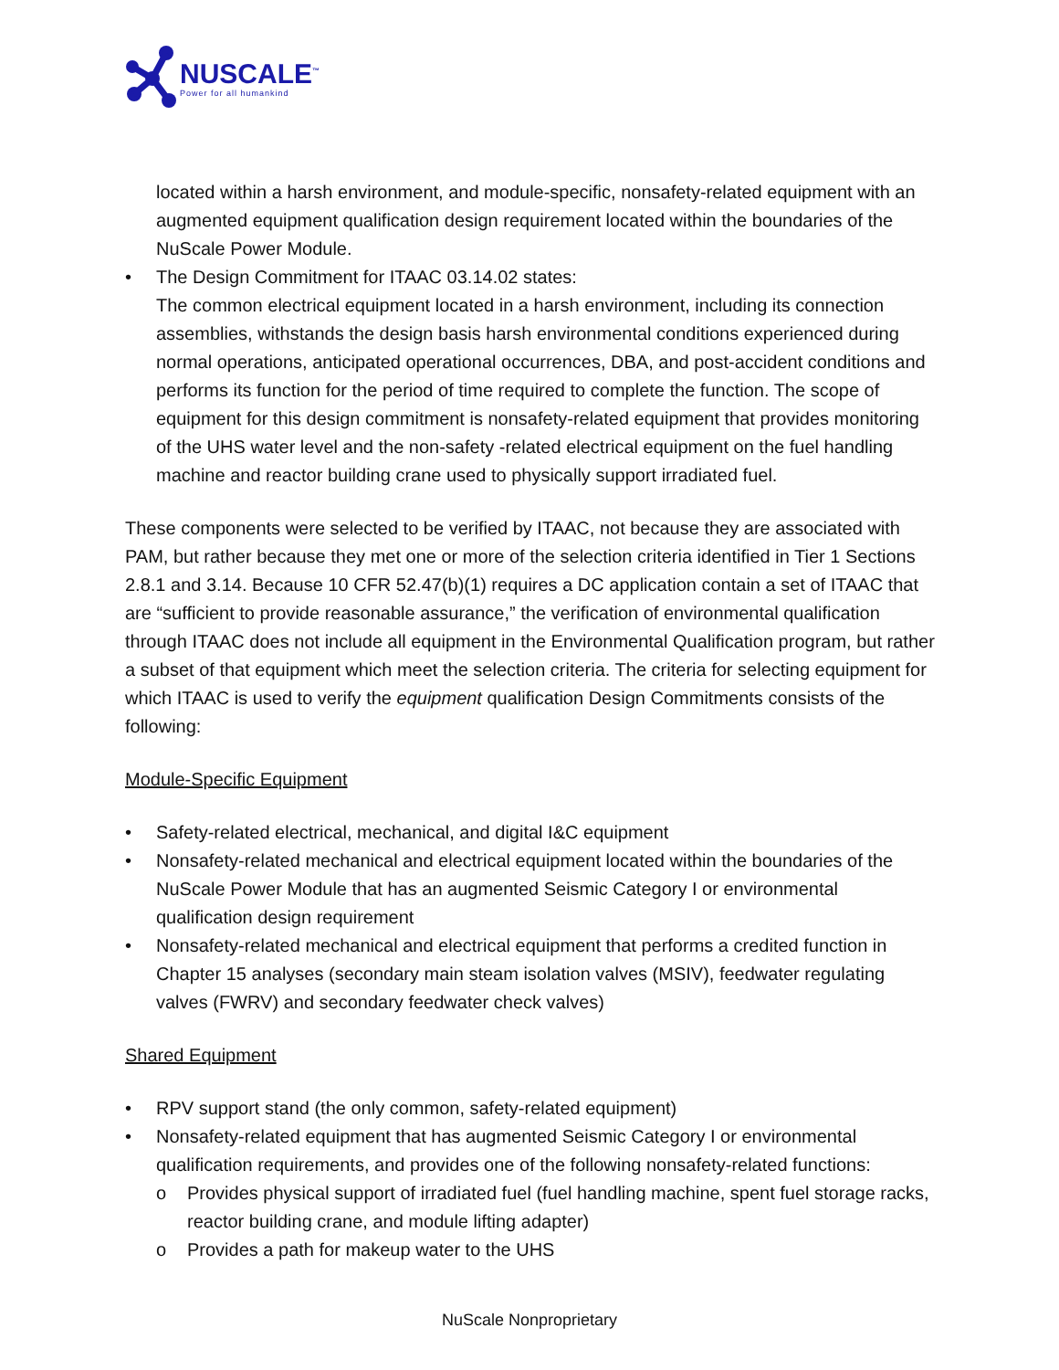NUSCALE<sup>™</sup>
Power for all humankind
located within a harsh environment, and module-specific, nonsafety-related equipment with an augmented equipment qualification design requirement located within the boundaries of the NuScale Power Module.
• The Design Commitment for ITAAC 03.14.02 states:
The common electrical equipment located in a harsh environment, including its connection assemblies, withstands the design basis harsh environmental conditions experienced during normal operations, anticipated operational occurrences, DBA, and post-accident conditions and performs its function for the period of time required to complete the function. The scope of equipment for this design commitment is nonsafety-related equipment that provides monitoring of the UHS water level and the non-safety -related electrical equipment on the fuel handling machine and reactor building crane used to physically support irradiated fuel.
These components were selected to be verified by ITAAC, not because they are associated with PAM, but rather because they met one or more of the selection criteria identified in Tier 1 Sections 2.8.1 and 3.14. Because 10 CFR 52.47(b)(1) requires a DC application contain a set of ITAAC that are “sufficient to provide reasonable assurance,” the verification of environmental qualification through ITAAC does not include all equipment in the Environmental Qualification program, but rather a subset of that equipment which meet the selection criteria. The criteria for selecting equipment for which ITAAC is used to verify the equipment qualification Design Commitments consists of the following:
Module-Specific Equipment
• Safety-related electrical, mechanical, and digital I&C equipment
• Nonsafety-related mechanical and electrical equipment located within the boundaries of the NuScale Power Module that has an augmented Seismic Category I or environmental qualification design requirement
• Nonsafety-related mechanical and electrical equipment that performs a credited function in Chapter 15 analyses (secondary main steam isolation valves (MSIV), feedwater regulating valves (FWRV) and secondary feedwater check valves)
Shared Equipment
• RPV support stand (the only common, safety-related equipment)
• Nonsafety-related equipment that has augmented Seismic Category I or environmental qualification requirements, and provides one of the following nonsafety-related functions:
o Provides physical support of irradiated fuel (fuel handling machine, spent fuel storage racks, reactor building crane, and module lifting adapter)
o Provides a path for makeup water to the UHS
NuScale Nonproprietary